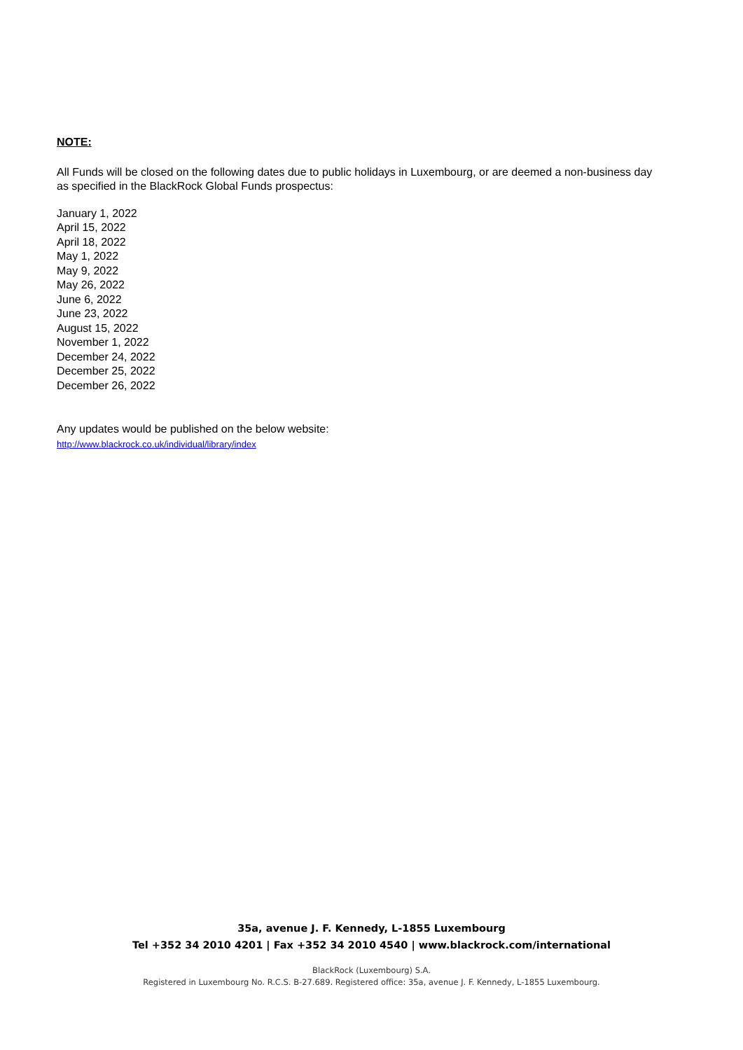NOTE:
All Funds will be closed on the following dates due to public holidays in Luxembourg, or are deemed a non-business day as specified in the BlackRock Global Funds prospectus:
January 1, 2022
April 15, 2022
April 18, 2022
May 1, 2022
May 9, 2022
May 26, 2022
June 6, 2022
June 23, 2022
August 15, 2022
November 1, 2022
December 24, 2022
December 25, 2022
December 26, 2022
Any updates would be published on the below website:
http://www.blackrock.co.uk/individual/library/index
35a, avenue J. F. Kennedy, L-1855 Luxembourg
Tel +352 34 2010 4201 | Fax +352 34 2010 4540 | www.blackrock.com/international
BlackRock (Luxembourg) S.A.
Registered in Luxembourg No. R.C.S. B-27.689. Registered office: 35a, avenue J. F. Kennedy, L-1855 Luxembourg.